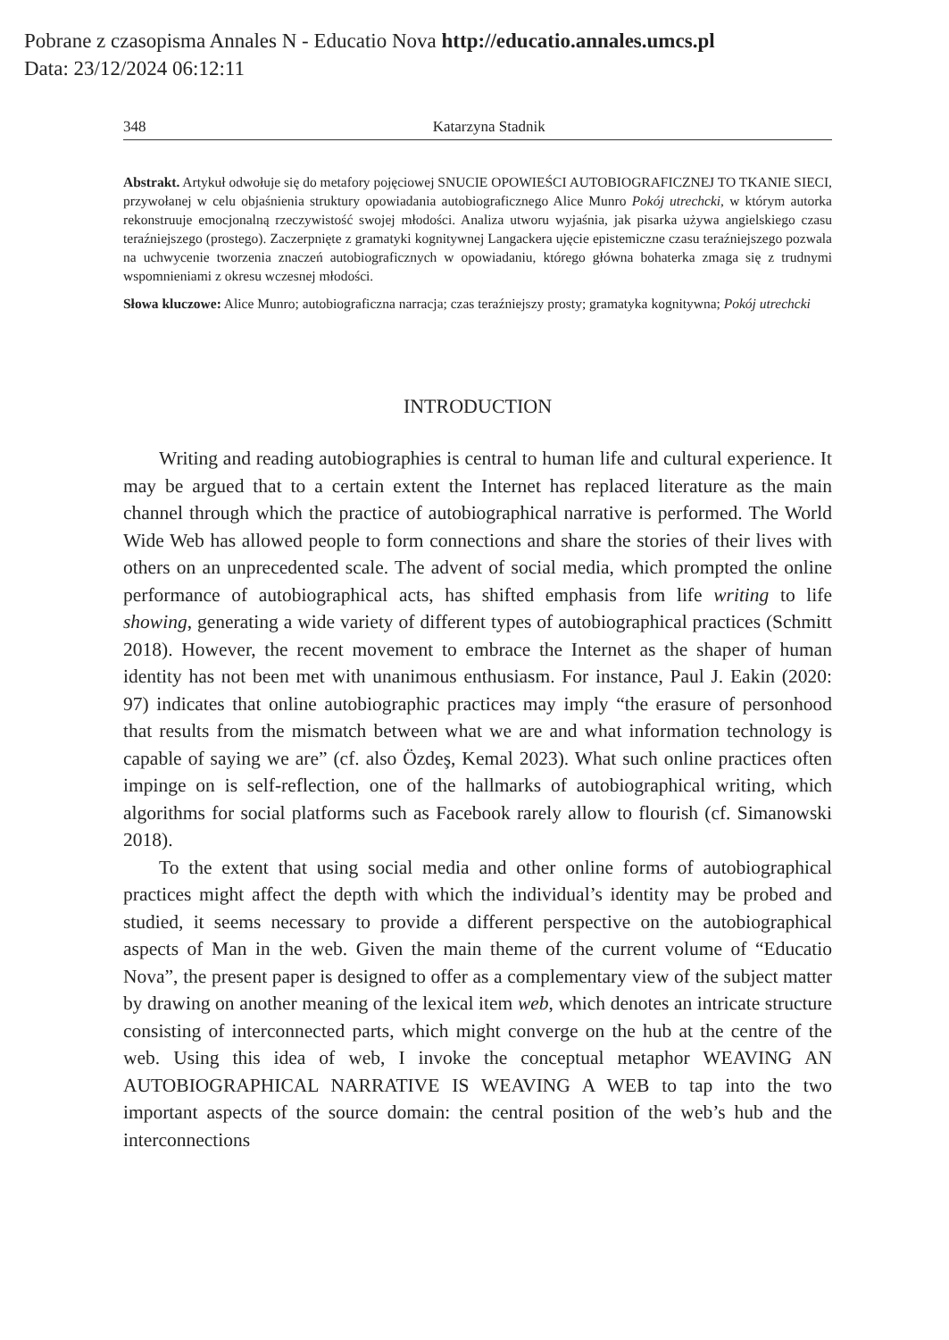Pobrane z czasopisma Annales N - Educatio Nova http://educatio.annales.umcs.pl
Data: 23/12/2024 06:12:11
348 Katarzyna Stadnik
Abstrakt. Artykuł odwołuje się do metafory pojęciowej SNUCIE OPOWIEŚCI AUTOBIOGRAFICZNEJ TO TKANIE SIECI, przywołanej w celu objaśnienia struktury opowiadania autobiograficznego Alice Munro Pokój utrechcki, w którym autorka rekonstruuje emocjonalną rzeczywistość swojej młodości. Analiza utworu wyjaśnia, jak pisarka używa angielskiego czasu teraźniejszego (prostego). Zaczerpnięte z gramatyki kognitywnej Langackera ujęcie epistemiczne czasu teraźniejszego pozwala na uchwycenie tworzenia znaczeń autobiograficznych w opowiadaniu, którego główna bohaterka zmaga się z trudnymi wspomnieniami z okresu wczesnej młodości.
Słowa kluczowe: Alice Munro; autobiograficzna narracja; czas teraźniejszy prosty; gramatyka kognitywna; Pokój utrechcki
INTRODUCTION
Writing and reading autobiographies is central to human life and cultural experience. It may be argued that to a certain extent the Internet has replaced literature as the main channel through which the practice of autobiographical narrative is performed. The World Wide Web has allowed people to form connections and share the stories of their lives with others on an unprecedented scale. The advent of social media, which prompted the online performance of autobiographical acts, has shifted emphasis from life writing to life showing, generating a wide variety of different types of autobiographical practices (Schmitt 2018). However, the recent movement to embrace the Internet as the shaper of human identity has not been met with unanimous enthusiasm. For instance, Paul J. Eakin (2020: 97) indicates that online autobiographic practices may imply “the erasure of personhood that results from the mismatch between what we are and what information technology is capable of saying we are” (cf. also Özdeş, Kemal 2023). What such online practices often impinge on is self-reflection, one of the hallmarks of autobiographical writing, which algorithms for social platforms such as Facebook rarely allow to flourish (cf. Simanowski 2018).
To the extent that using social media and other online forms of autobiographical practices might affect the depth with which the individual’s identity may be probed and studied, it seems necessary to provide a different perspective on the autobiographical aspects of Man in the web. Given the main theme of the current volume of “Educatio Nova”, the present paper is designed to offer as a complementary view of the subject matter by drawing on another meaning of the lexical item web, which denotes an intricate structure consisting of interconnected parts, which might converge on the hub at the centre of the web. Using this idea of web, I invoke the conceptual metaphor WEAVING AN AUTOBIOGRAPHICAL NARRATIVE IS WEAVING A WEB to tap into the two important aspects of the source domain: the central position of the web’s hub and the interconnections